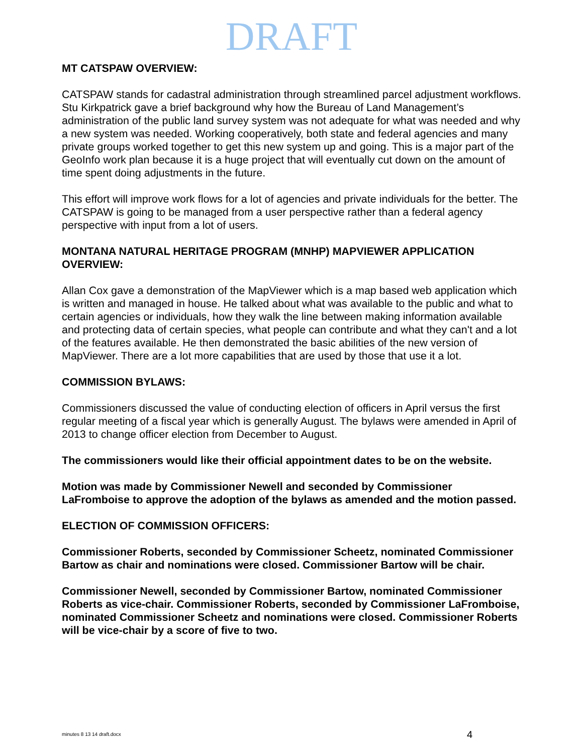DRAFT
MT CATSPAW OVERVIEW:
CATSPAW stands for cadastral administration through streamlined parcel adjustment workflows. Stu Kirkpatrick gave a brief background why how the Bureau of Land Management’s administration of the public land survey system was not adequate for what was needed and why a new system was needed. Working cooperatively, both state and federal agencies and many private groups worked together to get this new system up and going. This is a major part of the GeoInfo work plan because it is a huge project that will eventually cut down on the amount of time spent doing adjustments in the future.
This effort will improve work flows for a lot of agencies and private individuals for the better. The CATSPAW is going to be managed from a user perspective rather than a federal agency perspective with input from a lot of users.
MONTANA NATURAL HERITAGE PROGRAM (MNHP) MAPVIEWER APPLICATION OVERVIEW:
Allan Cox gave a demonstration of the MapViewer which is a map based web application which is written and managed in house. He talked about what was available to the public and what to certain agencies or individuals, how they walk the line between making information available and protecting data of certain species, what people can contribute and what they can't and a lot of the features available. He then demonstrated the basic abilities of the new version of MapViewer. There are a lot more capabilities that are used by those that use it a lot.
COMMISSION BYLAWS:
Commissioners discussed the value of conducting election of officers in April versus the first regular meeting of a fiscal year which is generally August. The bylaws were amended in April of 2013 to change officer election from December to August.
The commissioners would like their official appointment dates to be on the website.
Motion was made by Commissioner Newell and seconded by Commissioner LaFromboise to approve the adoption of the bylaws as amended and the motion passed.
ELECTION OF COMMISSION OFFICERS:
Commissioner Roberts, seconded by Commissioner Scheetz, nominated Commissioner Bartow as chair and nominations were closed. Commissioner Bartow will be chair.
Commissioner Newell, seconded by Commissioner Bartow, nominated Commissioner Roberts as vice-chair. Commissioner Roberts, seconded by Commissioner LaFromboise, nominated Commissioner Scheetz and nominations were closed. Commissioner Roberts will be vice-chair by a score of five to two.
minutes 8 13 14 draft.docx 4